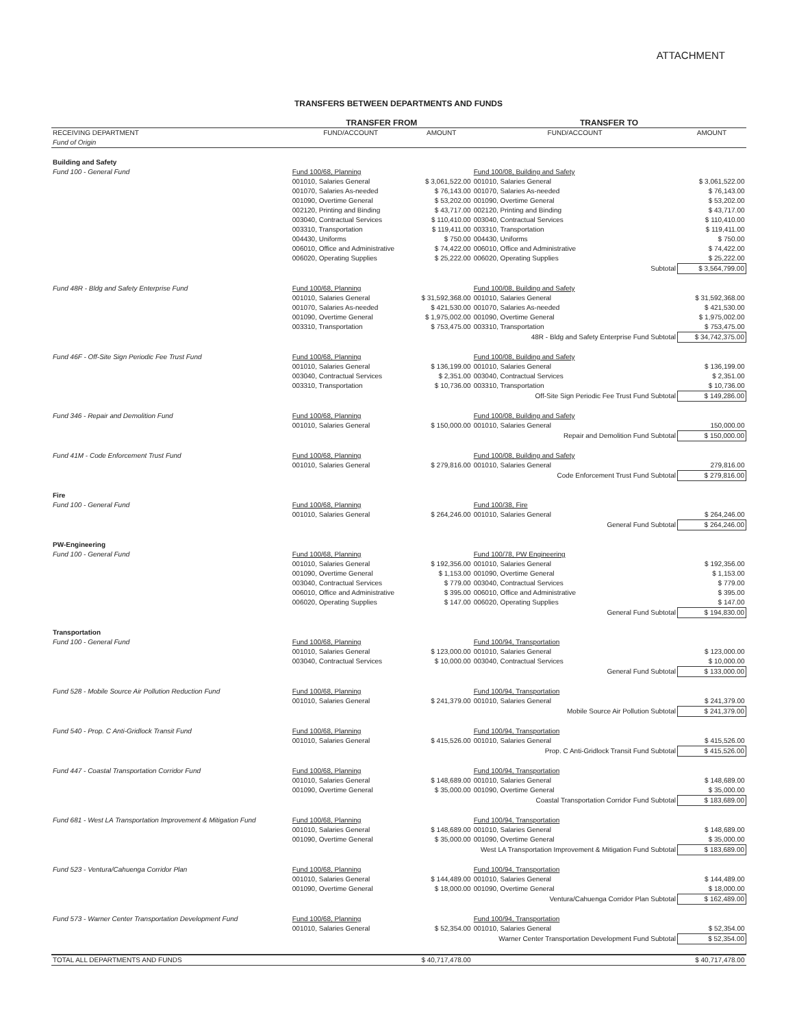ATTACHMENT
TRANSFERS BETWEEN DEPARTMENTS AND FUNDS
| | TRANSFER FROM | | TRANSFER TO | |
| --- | --- | --- | --- | --- |
| RECEIVING DEPARTMENT Fund of Origin | FUND/ACCOUNT | AMOUNT | FUND/ACCOUNT | AMOUNT |
| Building and Safety | | | | |
| Fund 100 - General Fund | Fund 100/68, Planning | | Fund 100/08, Building and Safety | |
| | 001010, Salaries General | $ 3,061,522.00 | 001010, Salaries General | $ 3,061,522.00 |
| | 001070, Salaries As-needed | $ 76,143.00 | 001070, Salaries As-needed | $ 76,143.00 |
| | 001090, Overtime General | $ 53,202.00 | 001090, Overtime General | $ 53,202.00 |
| | 002120, Printing and Binding | $ 43,717.00 | 002120, Printing and Binding | $ 43,717.00 |
| | 003040, Contractual Services | $ 110,410.00 | 003040, Contractual Services | $ 110,410.00 |
| | 003310, Transportation | $ 119,411.00 | 003310, Transportation | $ 119,411.00 |
| | 004430, Uniforms | $ 750.00 | 004430, Uniforms | $ 750.00 |
| | 006010, Office and Administrative | $ 74,422.00 | 006010, Office and Administrative | $ 74,422.00 |
| | 006020, Operating Supplies | $ 25,222.00 | 006020, Operating Supplies | $ 25,222.00 |
| | | | Subtotal | $ 3,564,799.00 |
| Fund 48R - Bldg and Safety Enterprise Fund | Fund 100/68, Planning | | Fund 100/08, Building and Safety | |
| | 001010, Salaries General | $ 31,592,368.00 | 001010, Salaries General | $ 31,592,368.00 |
| | 001070, Salaries As-needed | $ 421,530.00 | 001070, Salaries As-needed | $ 421,530.00 |
| | 001090, Overtime General | $ 1,975,002.00 | 001090, Overtime General | $ 1,975,002.00 |
| | 003310, Transportation | $ 753,475.00 | 003310, Transportation | $ 753,475.00 |
| | | | 48R - Bldg and Safety Enterprise Fund Subtotal | $ 34,742,375.00 |
| Fund 46F - Off-Site Sign Periodic Fee Trust Fund | Fund 100/68, Planning | | Fund 100/08, Building and Safety | |
| | 001010, Salaries General | $ 136,199.00 | 001010, Salaries General | $ 136,199.00 |
| | 003040, Contractual Services | $ 2,351.00 | 003040, Contractual Services | $ 2,351.00 |
| | 003310, Transportation | $ 10,736.00 | 003310, Transportation | $ 10,736.00 |
| | | | Off-Site Sign Periodic Fee Trust Fund Subtotal | $ 149,286.00 |
| Fund 346 - Repair and Demolition Fund | Fund 100/68, Planning | | Fund 100/08, Building and Safety | |
| | 001010, Salaries General | $ 150,000.00 | 001010, Salaries General | 150,000.00 |
| | | | Repair and Demolition Fund Subtotal | $ 150,000.00 |
| Fund 41M - Code Enforcement Trust Fund | Fund 100/68, Planning | | Fund 100/08, Building and Safety | |
| | 001010, Salaries General | $ 279,816.00 | 001010, Salaries General | 279,816.00 |
| | | | Code Enforcement Trust Fund Subtotal | $ 279,816.00 |
| Fire | | | | |
| Fund 100 - General Fund | Fund 100/68, Planning | | Fund 100/38, Fire | |
| | 001010, Salaries General | $ 264,246.00 | 001010, Salaries General | $ 264,246.00 |
| | | | General Fund Subtotal | $ 264,246.00 |
| PW-Engineering | | | | |
| Fund 100 - General Fund | Fund 100/68, Planning | | Fund 100/78, PW Engineering | |
| | 001010, Salaries General | $ 192,356.00 | 001010, Salaries General | $ 192,356.00 |
| | 001090, Overtime General | $ 1,153.00 | 001090, Overtime General | $ 1,153.00 |
| | 003040, Contractual Services | $ 779.00 | 003040, Contractual Services | $ 779.00 |
| | 006010, Office and Administrative | $ 395.00 | 006010, Office and Administrative | $ 395.00 |
| | 006020, Operating Supplies | $ 147.00 | 006020, Operating Supplies | $ 147.00 |
| | | | General Fund Subtotal | $ 194,830.00 |
| Transportation | | | | |
| Fund 100 - General Fund | Fund 100/68, Planning | | Fund 100/94, Transportation | |
| | 001010, Salaries General | $ 123,000.00 | 001010, Salaries General | $ 123,000.00 |
| | 003040, Contractual Services | $ 10,000.00 | 003040, Contractual Services | $ 10,000.00 |
| | | | General Fund Subtotal | $ 133,000.00 |
| Fund 528 - Mobile Source Air Pollution Reduction Fund | Fund 100/68, Planning | | Fund 100/94, Transportation | |
| | 001010, Salaries General | $ 241,379.00 | 001010, Salaries General | $ 241,379.00 |
| | | | Mobile Source Air Pollution Subtotal | $ 241,379.00 |
| Fund 540 - Prop. C Anti-Gridlock Transit Fund | Fund 100/68, Planning | | Fund 100/94, Transportation | |
| | 001010, Salaries General | $ 415,526.00 | 001010, Salaries General | $ 415,526.00 |
| | | | Prop. C Anti-Gridlock Transit Fund Subtotal | $ 415,526.00 |
| Fund 447 - Coastal Transportation Corridor Fund | Fund 100/68, Planning | | Fund 100/94, Transportation | |
| | 001010, Salaries General | $ 148,689.00 | 001010, Salaries General | $ 148,689.00 |
| | 001090, Overtime General | $ 35,000.00 | 001090, Overtime General | $ 35,000.00 |
| | | | Coastal Transportation Corridor Fund Subtotal | $ 183,689.00 |
| Fund 681 - West LA Transportation Improvement & Mitigation Fund | Fund 100/68, Planning | | Fund 100/94, Transportation | |
| | 001010, Salaries General | $ 148,689.00 | 001010, Salaries General | $ 148,689.00 |
| | 001090, Overtime General | $ 35,000.00 | 001090, Overtime General | $ 35,000.00 |
| | | | West LA Transportation Improvement & Mitigation Fund Subtotal | $ 183,689.00 |
| Fund 523 - Ventura/Cahuenga Corridor Plan | Fund 100/68, Planning | | Fund 100/94, Transportation | |
| | 001010, Salaries General | $ 144,489.00 | 001010, Salaries General | $ 144,489.00 |
| | 001090, Overtime General | $ 18,000.00 | 001090, Overtime General | $ 18,000.00 |
| | | | Ventura/Cahuenga Corridor Plan Subtotal | $ 162,489.00 |
| Fund 573 - Warner Center Transportation Development Fund | Fund 100/68, Planning | | Fund 100/94, Transportation | |
| | 001010, Salaries General | $ 52,354.00 | 001010, Salaries General | $ 52,354.00 |
| | | | Warner Center Transportation Development Fund Subtotal | $ 52,354.00 |
| TOTAL ALL DEPARTMENTS AND FUNDS | | $ 40,717,478.00 | | $ 40,717,478.00 |